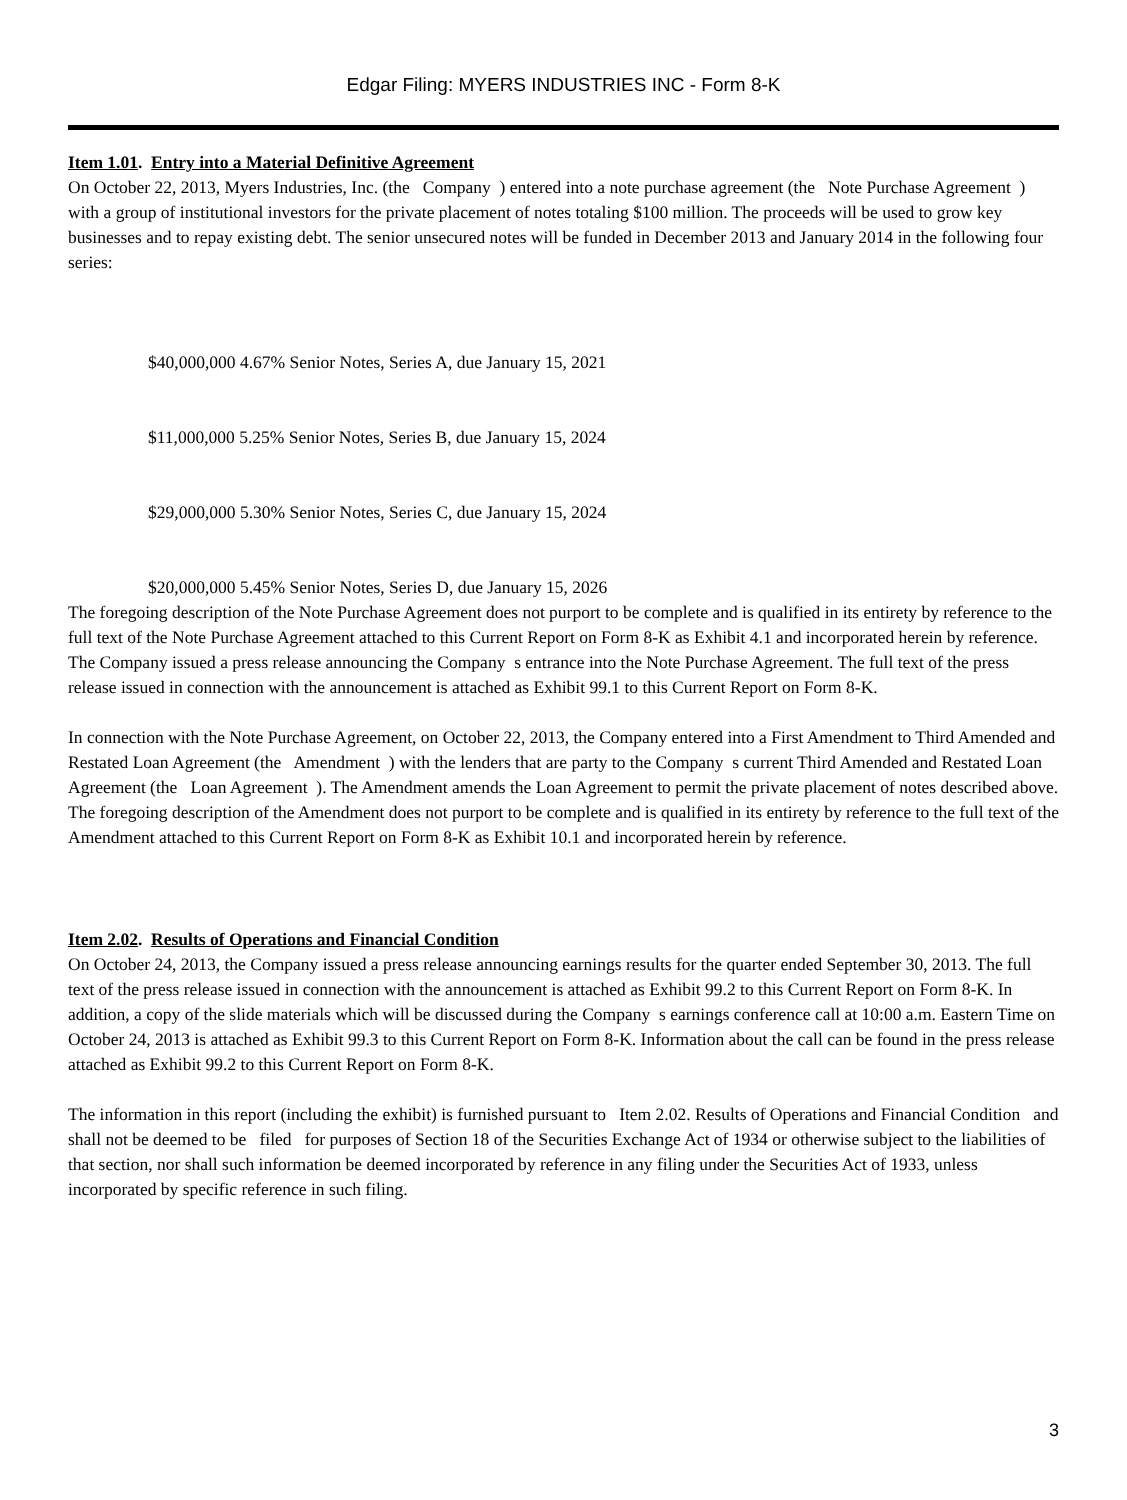Edgar Filing: MYERS INDUSTRIES INC - Form 8-K
Item 1.01. Entry into a Material Definitive Agreement
On October 22, 2013, Myers Industries, Inc. (the Company ) entered into a note purchase agreement (the Note Purchase Agreement ) with a group of institutional investors for the private placement of notes totaling $100 million. The proceeds will be used to grow key businesses and to repay existing debt. The senior unsecured notes will be funded in December 2013 and January 2014 in the following four series:
$40,000,000 4.67% Senior Notes, Series A, due January 15, 2021
$11,000,000 5.25% Senior Notes, Series B, due January 15, 2024
$29,000,000 5.30% Senior Notes, Series C, due January 15, 2024
$20,000,000 5.45% Senior Notes, Series D, due January 15, 2026
The foregoing description of the Note Purchase Agreement does not purport to be complete and is qualified in its entirety by reference to the full text of the Note Purchase Agreement attached to this Current Report on Form 8-K as Exhibit 4.1 and incorporated herein by reference. The Company issued a press release announcing the Company s entrance into the Note Purchase Agreement. The full text of the press release issued in connection with the announcement is attached as Exhibit 99.1 to this Current Report on Form 8-K.
In connection with the Note Purchase Agreement, on October 22, 2013, the Company entered into a First Amendment to Third Amended and Restated Loan Agreement (the Amendment ) with the lenders that are party to the Company s current Third Amended and Restated Loan Agreement (the Loan Agreement ). The Amendment amends the Loan Agreement to permit the private placement of notes described above. The foregoing description of the Amendment does not purport to be complete and is qualified in its entirety by reference to the full text of the Amendment attached to this Current Report on Form 8-K as Exhibit 10.1 and incorporated herein by reference.
Item 2.02. Results of Operations and Financial Condition
On October 24, 2013, the Company issued a press release announcing earnings results for the quarter ended September 30, 2013. The full text of the press release issued in connection with the announcement is attached as Exhibit 99.2 to this Current Report on Form 8-K. In addition, a copy of the slide materials which will be discussed during the Company s earnings conference call at 10:00 a.m. Eastern Time on October 24, 2013 is attached as Exhibit 99.3 to this Current Report on Form 8-K. Information about the call can be found in the press release attached as Exhibit 99.2 to this Current Report on Form 8-K.
The information in this report (including the exhibit) is furnished pursuant to Item 2.02. Results of Operations and Financial Condition and shall not be deemed to be filed for purposes of Section 18 of the Securities Exchange Act of 1934 or otherwise subject to the liabilities of that section, nor shall such information be deemed incorporated by reference in any filing under the Securities Act of 1933, unless incorporated by specific reference in such filing.
3